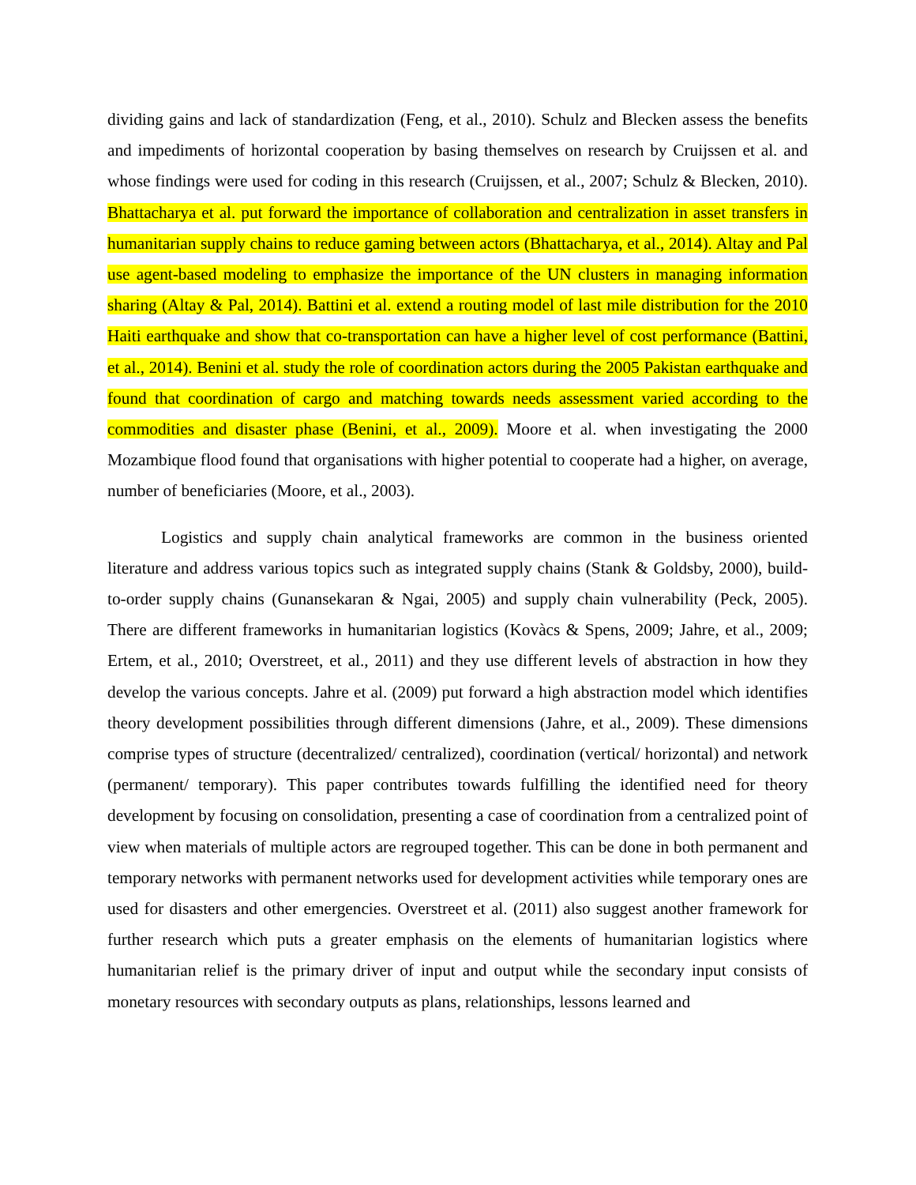dividing gains and lack of standardization (Feng, et al., 2010). Schulz and Blecken assess the benefits and impediments of horizontal cooperation by basing themselves on research by Cruijssen et al. and whose findings were used for coding in this research (Cruijssen, et al., 2007; Schulz & Blecken, 2010). Bhattacharya et al. put forward the importance of collaboration and centralization in asset transfers in humanitarian supply chains to reduce gaming between actors (Bhattacharya, et al., 2014). Altay and Pal use agent-based modeling to emphasize the importance of the UN clusters in managing information sharing (Altay & Pal, 2014). Battini et al. extend a routing model of last mile distribution for the 2010 Haiti earthquake and show that co-transportation can have a higher level of cost performance (Battini, et al., 2014). Benini et al. study the role of coordination actors during the 2005 Pakistan earthquake and found that coordination of cargo and matching towards needs assessment varied according to the commodities and disaster phase (Benini, et al., 2009). Moore et al. when investigating the 2000 Mozambique flood found that organisations with higher potential to cooperate had a higher, on average, number of beneficiaries (Moore, et al., 2003).
Logistics and supply chain analytical frameworks are common in the business oriented literature and address various topics such as integrated supply chains (Stank & Goldsby, 2000), build-to-order supply chains (Gunansekaran & Ngai, 2005) and supply chain vulnerability (Peck, 2005). There are different frameworks in humanitarian logistics (Kovàcs & Spens, 2009; Jahre, et al., 2009; Ertem, et al., 2010; Overstreet, et al., 2011) and they use different levels of abstraction in how they develop the various concepts. Jahre et al. (2009) put forward a high abstraction model which identifies theory development possibilities through different dimensions (Jahre, et al., 2009). These dimensions comprise types of structure (decentralized/ centralized), coordination (vertical/ horizontal) and network (permanent/ temporary). This paper contributes towards fulfilling the identified need for theory development by focusing on consolidation, presenting a case of coordination from a centralized point of view when materials of multiple actors are regrouped together. This can be done in both permanent and temporary networks with permanent networks used for development activities while temporary ones are used for disasters and other emergencies. Overstreet et al. (2011) also suggest another framework for further research which puts a greater emphasis on the elements of humanitarian logistics where humanitarian relief is the primary driver of input and output while the secondary input consists of monetary resources with secondary outputs as plans, relationships, lessons learned and